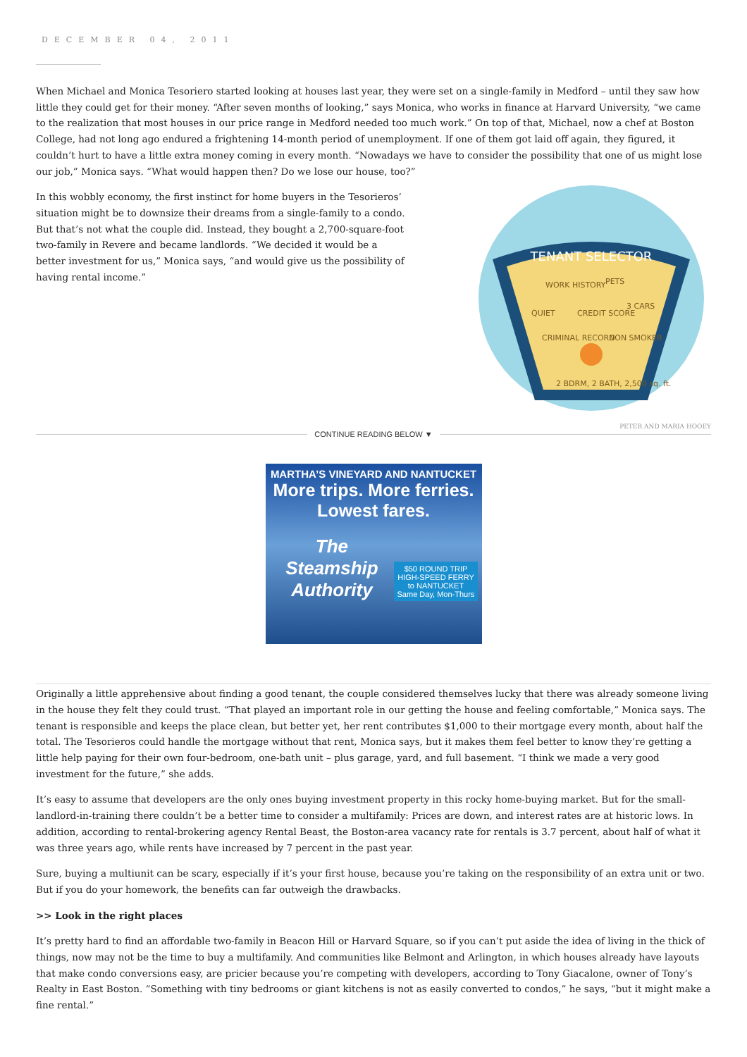DECEMBER 04, 2011
When Michael and Monica Tesoriero started looking at houses last year, they were set on a single-family in Medford – until they saw how little they could get for their money. “After seven months of looking,” says Monica, who works in finance at Harvard University, “we came to the realization that most houses in our price range in Medford needed too much work.” On top of that, Michael, now a chef at Boston College, had not long ago endured a frightening 14-month period of unemployment. If one of them got laid off again, they figured, it couldn’t hurt to have a little extra money coming in every month. “Nowadays we have to consider the possibility that one of us might lose our job,” Monica says. “What would happen then? Do we lose our house, too?”
TENANT SELECTOR
WORK HISTORY
PETS
QUIET
CREDIT SCORE
3 CARS
CRIMINAL RECORD
NON SMOKER
2 BDRM, 2 BATH, 2,500 sq. ft.
PETER AND MARIA HOOEY
In this wobbly economy, the first instinct for home buyers in the Tesorieros’ situation might be to downsize their dreams from a single-family to a condo. But that’s not what the couple did. Instead, they bought a 2,700-square-foot two-family in Revere and became landlords. “We decided it would be a better investment for us,” Monica says, “and would give us the possibility of having rental income.”
CONTINUE READING BELOW ▼
MARTHA’S VINEYARD AND NANTUCKET
More trips. More ferries.
Lowest fares.
The Steamship Authority $50 ROUND TRIP
HIGH-SPEED FERRY to NANTUCKET
Same Day, Mon-Thurs
Originally a little apprehensive about finding a good tenant, the couple considered themselves lucky that there was already someone living in the house they felt they could trust. “That played an important role in our getting the house and feeling comfortable,” Monica says. The tenant is responsible and keeps the place clean, but better yet, her rent contributes $1,000 to their mortgage every month, about half the total. The Tesorieros could handle the mortgage without that rent, Monica says, but it makes them feel better to know they’re getting a little help paying for their own four-bedroom, one-bath unit – plus garage, yard, and full basement. “I think we made a very good investment for the future,” she adds.
It’s easy to assume that developers are the only ones buying investment property in this rocky home-buying market. But for the small-landlord-in-training there couldn’t be a better time to consider a multifamily: Prices are down, and interest rates are at historic lows. In addition, according to rental-brokering agency Rental Beast, the Boston-area vacancy rate for rentals is 3.7 percent, about half of what it was three years ago, while rents have increased by 7 percent in the past year.
Sure, buying a multiunit can be scary, especially if it’s your first house, because you’re taking on the responsibility of an extra unit or two. But if you do your homework, the benefits can far outweigh the drawbacks.
>> Look in the right places
It’s pretty hard to find an affordable two-family in Beacon Hill or Harvard Square, so if you can’t put aside the idea of living in the thick of things, now may not be the time to buy a multifamily. And communities like Belmont and Arlington, in which houses already have layouts that make condo conversions easy, are pricier because you’re competing with developers, according to Tony Giacalone, owner of Tony’s Realty in East Boston. “Something with tiny bedrooms or giant kitchens is not as easily converted to condos,” he says, “but it might make a fine rental.”